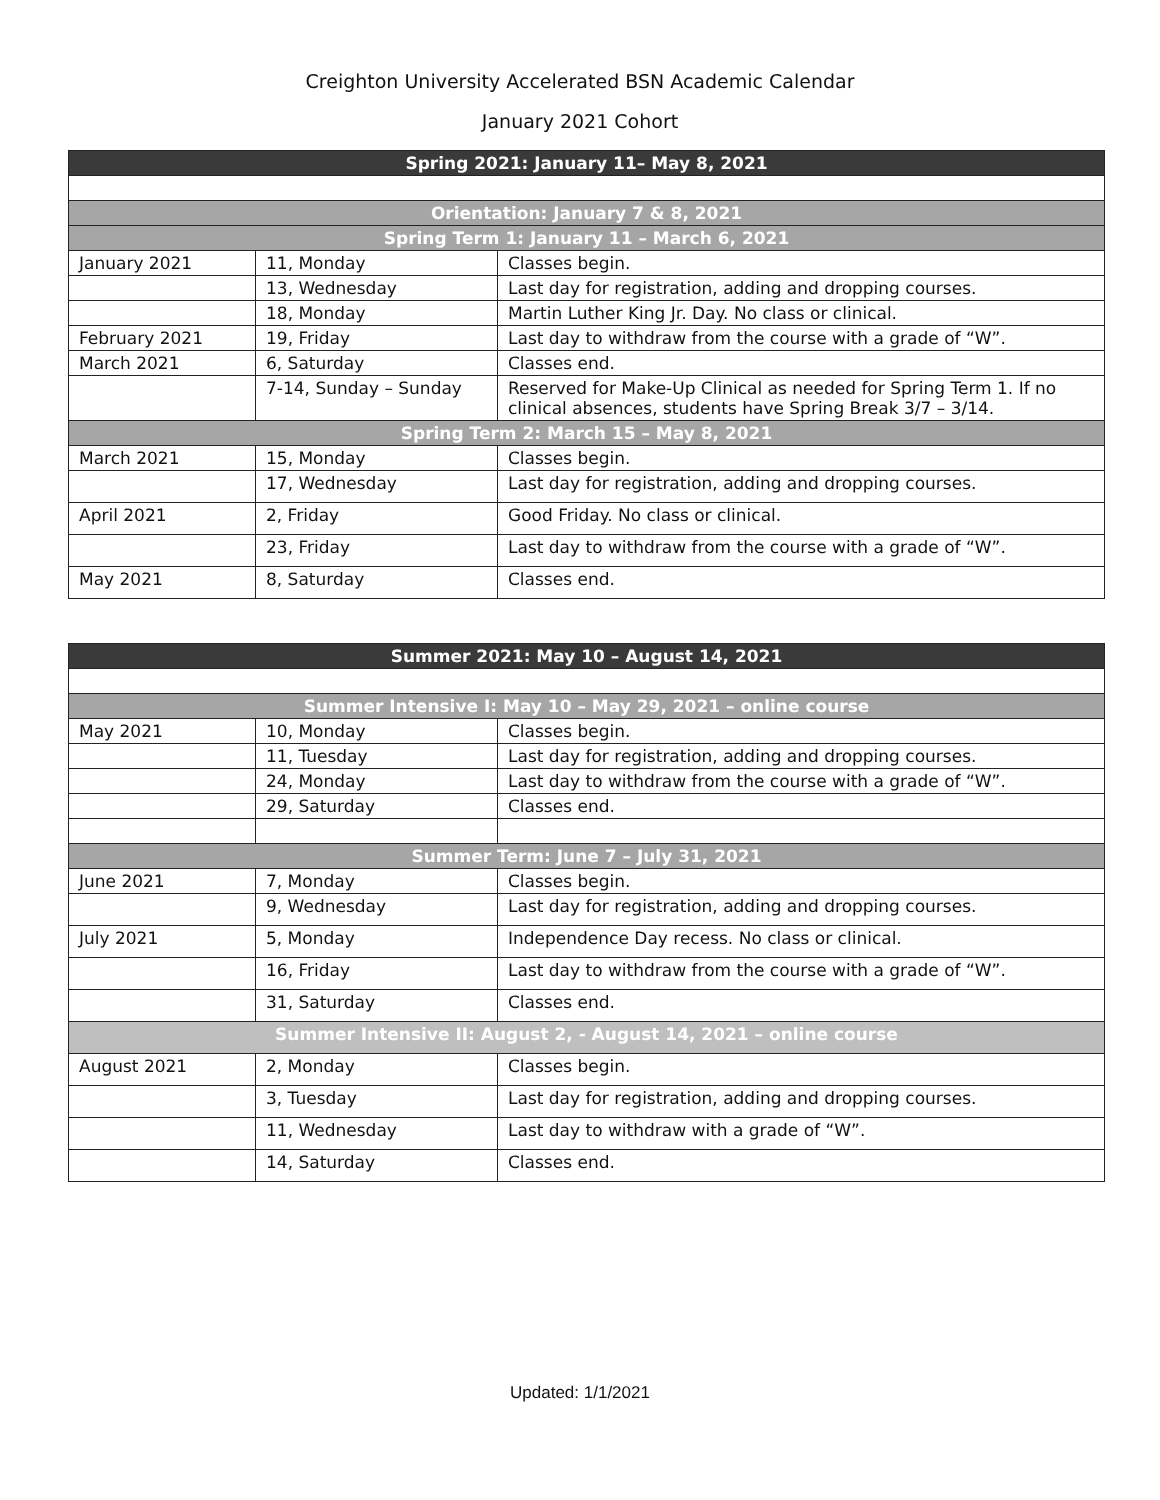Creighton University Accelerated BSN Academic Calendar
January 2021 Cohort
| Spring 2021: January 11– May 8, 2021 | | |
| Orientation: January 7 & 8, 2021 | | |
| Spring Term 1: January 11 – March 6, 2021 | | |
| January 2021 | 11, Monday | Classes begin. |
| | 13, Wednesday | Last day for registration, adding and dropping courses. |
| | 18, Monday | Martin Luther King Jr. Day. No class or clinical. |
| February 2021 | 19, Friday | Last day to withdraw from the course with a grade of “W”. |
| March 2021 | 6, Saturday | Classes end. |
| | 7-14, Sunday – Sunday | Reserved for Make-Up Clinical as needed for Spring Term 1. If no clinical absences, students have Spring Break 3/7 – 3/14. |
| Spring Term 2: March 15 – May 8, 2021 | | |
| March 2021 | 15, Monday | Classes begin. |
| | 17, Wednesday | Last day for registration, adding and dropping courses. |
| April 2021 | 2, Friday | Good Friday. No class or clinical. |
| | 23, Friday | Last day to withdraw from the course with a grade of “W”. |
| May 2021 | 8, Saturday | Classes end. |
| Summer 2021: May 10 – August 14, 2021 | | |
| Summer Intensive I: May 10 – May 29, 2021 – online course | | |
| May 2021 | 10, Monday | Classes begin. |
| | 11, Tuesday | Last day for registration, adding and dropping courses. |
| | 24, Monday | Last day to withdraw from the course with a grade of “W”. |
| | 29, Saturday | Classes end. |
| Summer Term: June 7 – July 31, 2021 | | |
| June 2021 | 7, Monday | Classes begin. |
| | 9, Wednesday | Last day for registration, adding and dropping courses. |
| July 2021 | 5, Monday | Independence Day recess. No class or clinical. |
| | 16, Friday | Last day to withdraw from the course with a grade of “W”. |
| | 31, Saturday | Classes end. |
| Summer Intensive II: August 2, - August 14, 2021 – online course | | |
| August 2021 | 2, Monday | Classes begin. |
| | 3, Tuesday | Last day for registration, adding and dropping courses. |
| | 11, Wednesday | Last day to withdraw with a grade of “W”. |
| | 14, Saturday | Classes end. |
Updated: 1/1/2021